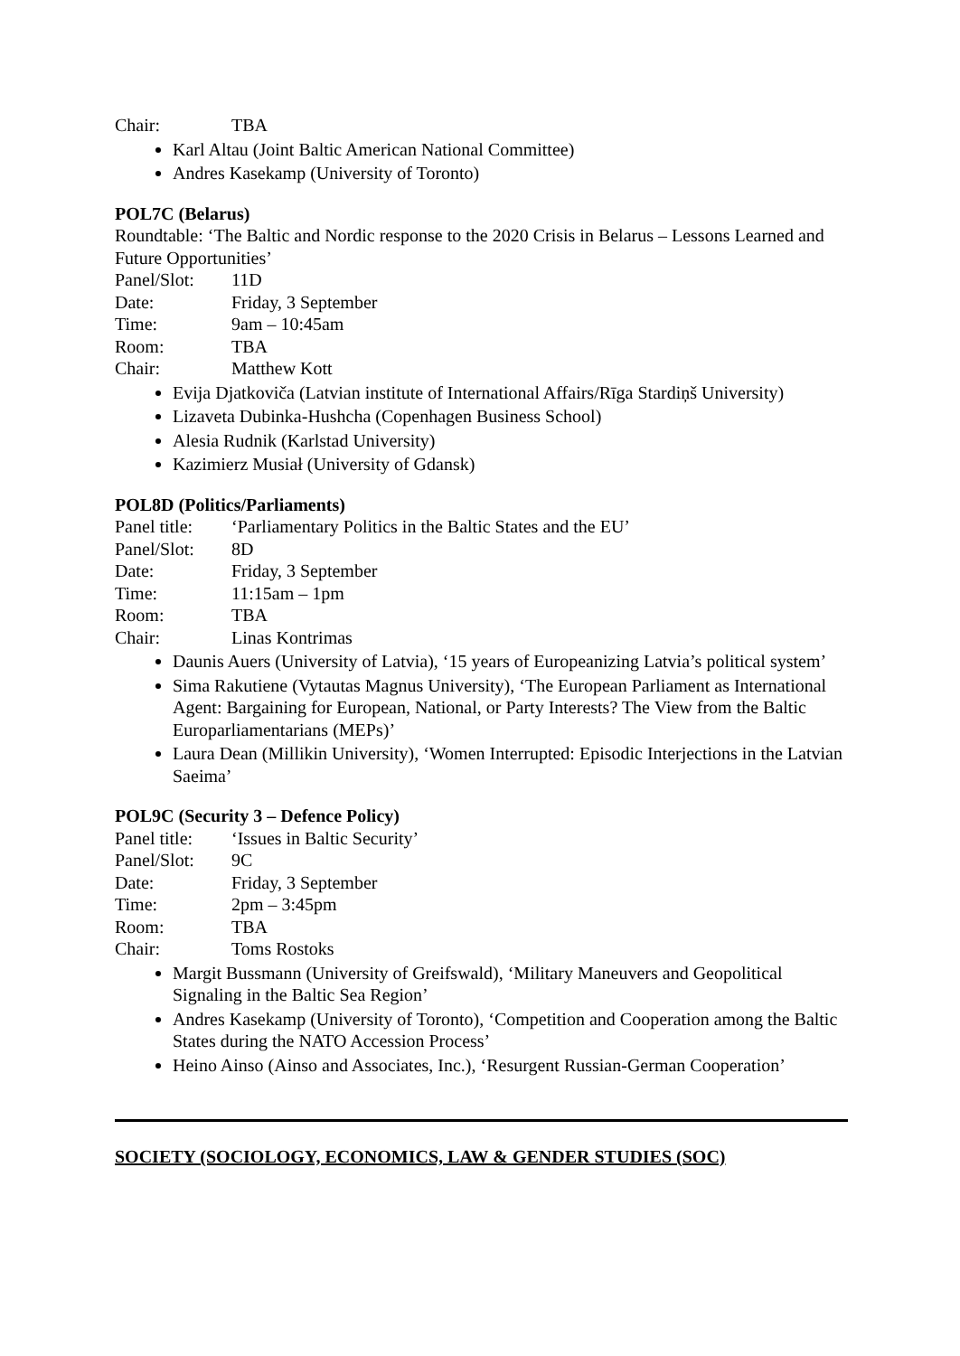Chair: TBA
Karl Altau (Joint Baltic American National Committee)
Andres Kasekamp (University of Toronto)
POL7C (Belarus)
Roundtable: ‘The Baltic and Nordic response to the 2020 Crisis in Belarus – Lessons Learned and Future Opportunities’
Panel/Slot: 11D
Date: Friday, 3 September
Time: 9am – 10:45am
Room: TBA
Chair: Matthew Kott
Evija Djatkoviča (Latvian institute of International Affairs/Rīga Stardiņš University)
Lizaveta Dubinka-Hushcha (Copenhagen Business School)
Alesia Rudnik (Karlstad University)
Kazimierz Musiał (University of Gdansk)
POL8D (Politics/Parliaments)
Panel title: ‘Parliamentary Politics in the Baltic States and the EU’
Panel/Slot: 8D
Date: Friday, 3 September
Time: 11:15am – 1pm
Room: TBA
Chair: Linas Kontrimas
Daunis Auers (University of Latvia), ‘15 years of Europeanizing Latvia’s political system’
Sima Rakutiene (Vytautas Magnus University), ‘The European Parliament as International Agent: Bargaining for European, National, or Party Interests? The View from the Baltic Europarliamentarians (MEPs)’
Laura Dean (Millikin University), ‘Women Interrupted: Episodic Interjections in the Latvian Saeima’
POL9C (Security 3 – Defence Policy)
Panel title: ‘Issues in Baltic Security’
Panel/Slot: 9C
Date: Friday, 3 September
Time: 2pm – 3:45pm
Room: TBA
Chair: Toms Rostoks
Margit Bussmann (University of Greifswald), ‘Military Maneuvers and Geopolitical Signaling in the Baltic Sea Region’
Andres Kasekamp (University of Toronto), ‘Competition and Cooperation among the Baltic States during the NATO Accession Process’
Heino Ainso (Ainso and Associates, Inc.), ‘Resurgent Russian-German Cooperation’
SOCIETY (SOCIOLOGY, ECONOMICS, LAW & GENDER STUDIES (SOC)